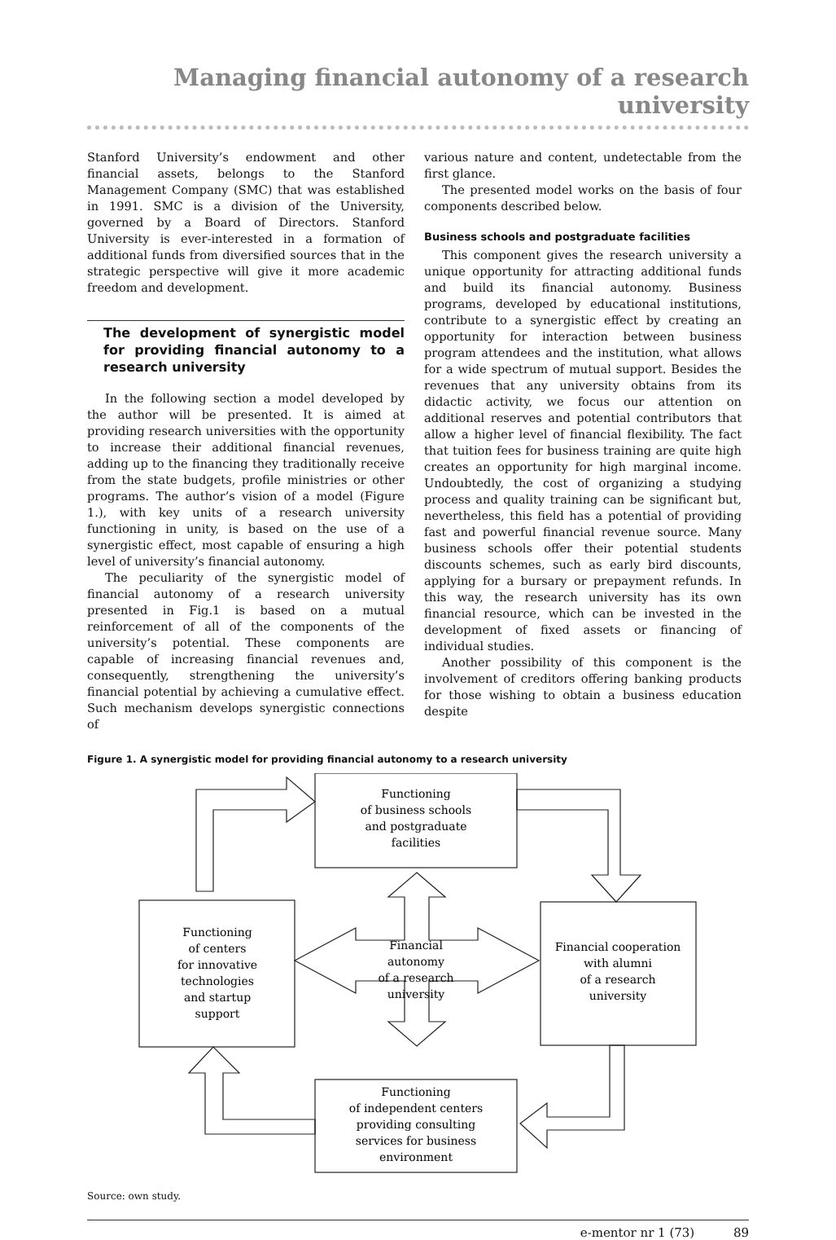Managing financial autonomy of a research university
Stanford University’s endowment and other financial assets, belongs to the Stanford Management Company (SMC) that was established in 1991. SMC is a division of the University, governed by a Board of Directors. Stanford University is ever-interested in a formation of additional funds from diversified sources that in the strategic perspective will give it more academic freedom and development.
The development of synergistic model for providing financial autonomy to a research university
In the following section a model developed by the author will be presented. It is aimed at providing research universities with the opportunity to increase their additional financial revenues, adding up to the financing they traditionally receive from the state budgets, profile ministries or other programs. The author’s vision of a model (Figure 1.), with key units of a research university functioning in unity, is based on the use of a synergistic effect, most capable of ensuring a high level of university’s financial autonomy.
The peculiarity of the synergistic model of financial autonomy of a research university presented in Fig.1 is based on a mutual reinforcement of all of the components of the university’s potential. These components are capable of increasing financial revenues and, consequently, strengthening the university’s financial potential by achieving a cumulative effect. Such mechanism develops synergistic connections of
various nature and content, undetectable from the first glance.
The presented model works on the basis of four components described below.
Business schools and postgraduate facilities
This component gives the research university a unique opportunity for attracting additional funds and build its financial autonomy. Business programs, developed by educational institutions, contribute to a synergistic effect by creating an opportunity for interaction between business program attendees and the institution, what allows for a wide spectrum of mutual support. Besides the revenues that any university obtains from its didactic activity, we focus our attention on additional reserves and potential contributors that allow a higher level of financial flexibility. The fact that tuition fees for business training are quite high creates an opportunity for high marginal income. Undoubtedly, the cost of organizing a studying process and quality training can be significant but, nevertheless, this field has a potential of providing fast and powerful financial revenue source. Many business schools offer their potential students discounts schemes, such as early bird discounts, applying for a bursary or prepayment refunds. In this way, the research university has its own financial resource, which can be invested in the development of fixed assets or financing of individual studies.
Another possibility of this component is the involvement of creditors offering banking products for those wishing to obtain a business education despite
Figure 1. A synergistic model for providing financial autonomy to a research university
Functioning
of business schools
and postgraduate
facilities
Functioning
of centers
for innovative
technologies
and startup
support
Financial
autonomy
of a research
university
Financial cooperation
with alumni
of a research
university
Functioning
of independent centers
providing consulting
services for business
environment
Source: own study.
e-mentor nr 1 (73) 89